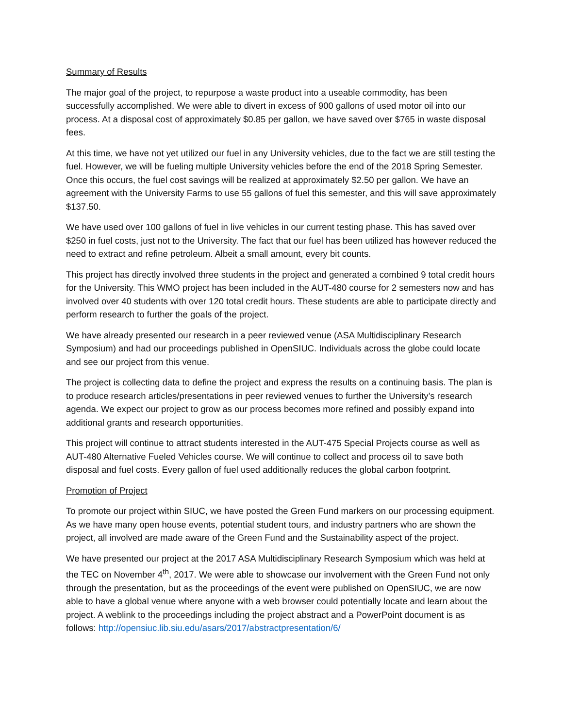Summary of Results
The major goal of the project, to repurpose a waste product into a useable commodity, has been successfully accomplished. We were able to divert in excess of 900 gallons of used motor oil into our process. At a disposal cost of approximately $0.85 per gallon, we have saved over $765 in waste disposal fees.
At this time, we have not yet utilized our fuel in any University vehicles, due to the fact we are still testing the fuel. However, we will be fueling multiple University vehicles before the end of the 2018 Spring Semester. Once this occurs, the fuel cost savings will be realized at approximately $2.50 per gallon. We have an agreement with the University Farms to use 55 gallons of fuel this semester, and this will save approximately $137.50.
We have used over 100 gallons of fuel in live vehicles in our current testing phase. This has saved over $250 in fuel costs, just not to the University. The fact that our fuel has been utilized has however reduced the need to extract and refine petroleum. Albeit a small amount, every bit counts.
This project has directly involved three students in the project and generated a combined 9 total credit hours for the University. This WMO project has been included in the AUT-480 course for 2 semesters now and has involved over 40 students with over 120 total credit hours. These students are able to participate directly and perform research to further the goals of the project.
We have already presented our research in a peer reviewed venue (ASA Multidisciplinary Research Symposium) and had our proceedings published in OpenSIUC. Individuals across the globe could locate and see our project from this venue.
The project is collecting data to define the project and express the results on a continuing basis. The plan is to produce research articles/presentations in peer reviewed venues to further the University’s research agenda. We expect our project to grow as our process becomes more refined and possibly expand into additional grants and research opportunities.
This project will continue to attract students interested in the AUT-475 Special Projects course as well as AUT-480 Alternative Fueled Vehicles course. We will continue to collect and process oil to save both disposal and fuel costs. Every gallon of fuel used additionally reduces the global carbon footprint.
Promotion of Project
To promote our project within SIUC, we have posted the Green Fund markers on our processing equipment. As we have many open house events, potential student tours, and industry partners who are shown the project, all involved are made aware of the Green Fund and the Sustainability aspect of the project.
We have presented our project at the 2017 ASA Multidisciplinary Research Symposium which was held at the TEC on November 4<sup>th</sup>, 2017. We were able to showcase our involvement with the Green Fund not only through the presentation, but as the proceedings of the event were published on OpenSIUC, we are now able to have a global venue where anyone with a web browser could potentially locate and learn about the project. A weblink to the proceedings including the project abstract and a PowerPoint document is as follows: http://opensiuc.lib.siu.edu/asars/2017/abstractpresentation/6/